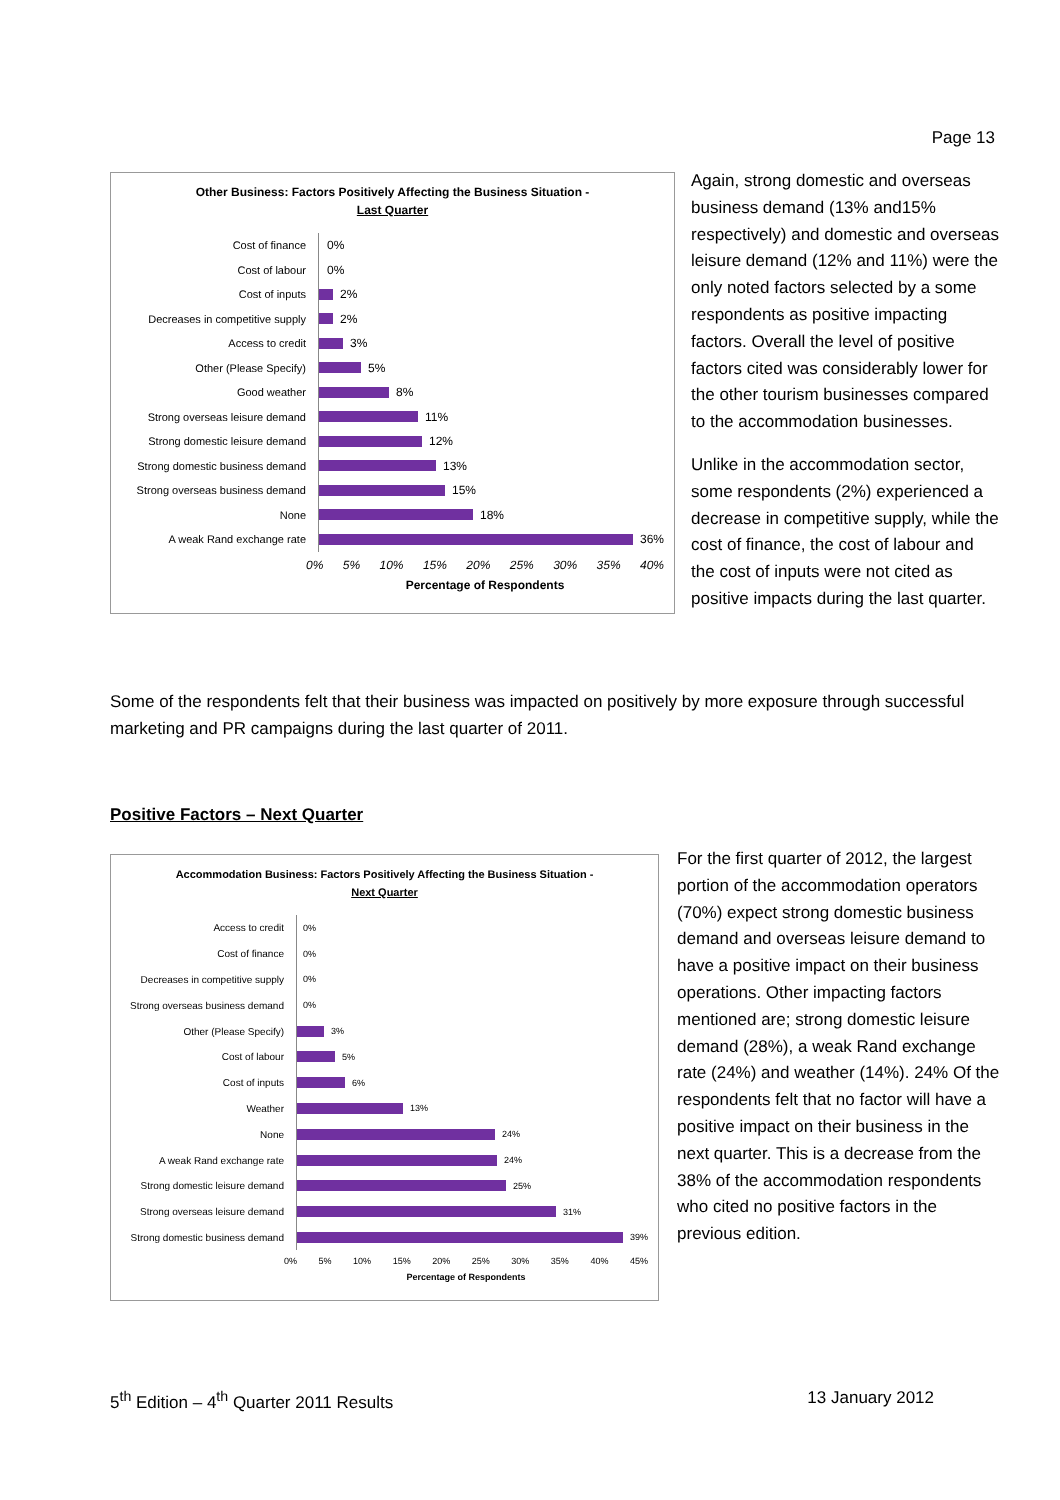Page 13
Other Business: Factors Positively Affecting the Business Situation -
Last Quarter
Cost of finance
0%
Cost of labour
0%
Cost of inputs
2%
Decreases in competitive supply
2%
Access to credit
3%
Other (Please Specify)
5%
Good weather
8%
Strong overseas leisure demand
11%
Strong domestic leisure demand
12%
Strong domestic business demand
13%
Strong overseas business demand
15%
None
18%
A weak Rand exchange rate
36%
0% 5% 10% 15% 20% 25% 30% 35% 40%
Percentage of Respondents
Again, strong domestic and overseas business demand (13% and15% respectively) and domestic and overseas leisure demand (12% and 11%) were the only noted factors selected by a some respondents as positive impacting factors. Overall the level of positive factors cited was considerably lower for the other tourism businesses compared to the accommodation businesses.
Unlike in the accommodation sector, some respondents (2%) experienced a decrease in competitive supply, while the cost of finance, the cost of labour and the cost of inputs were not cited as positive impacts during the last quarter.
Some of the respondents felt that their business was impacted on positively by more exposure through successful marketing and PR campaigns during the last quarter of 2011.
Positive Factors – Next Quarter
Accommodation Business: Factors Positively Affecting the Business Situation -
Next Quarter
Access to credit
0%
Cost of finance
0%
Decreases in competitive supply
0%
Strong overseas business demand
0%
Other (Please Specify)
3%
Cost of labour
5%
Cost of inputs
6%
Weather
13%
None
24%
A weak Rand exchange rate
24%
Strong domestic leisure demand
25%
Strong overseas leisure demand
31%
Strong domestic business demand
39%
0% 5% 10% 15% 20% 25% 30% 35% 40% 45%
Percentage of Respondents
For the first quarter of 2012, the largest portion of the accommodation operators (70%) expect strong domestic business demand and overseas leisure demand to have a positive impact on their business operations. Other impacting factors mentioned are; strong domestic leisure demand (28%), a weak Rand exchange rate (24%) and weather (14%). 24% Of the respondents felt that no factor will have a positive impact on their business in the next quarter. This is a decrease from the 38% of the accommodation respondents who cited no positive factors in the previous edition.
5<sup>th</sup> Edition – 4<sup>th</sup> Quarter 2011 Results 13 January 2012